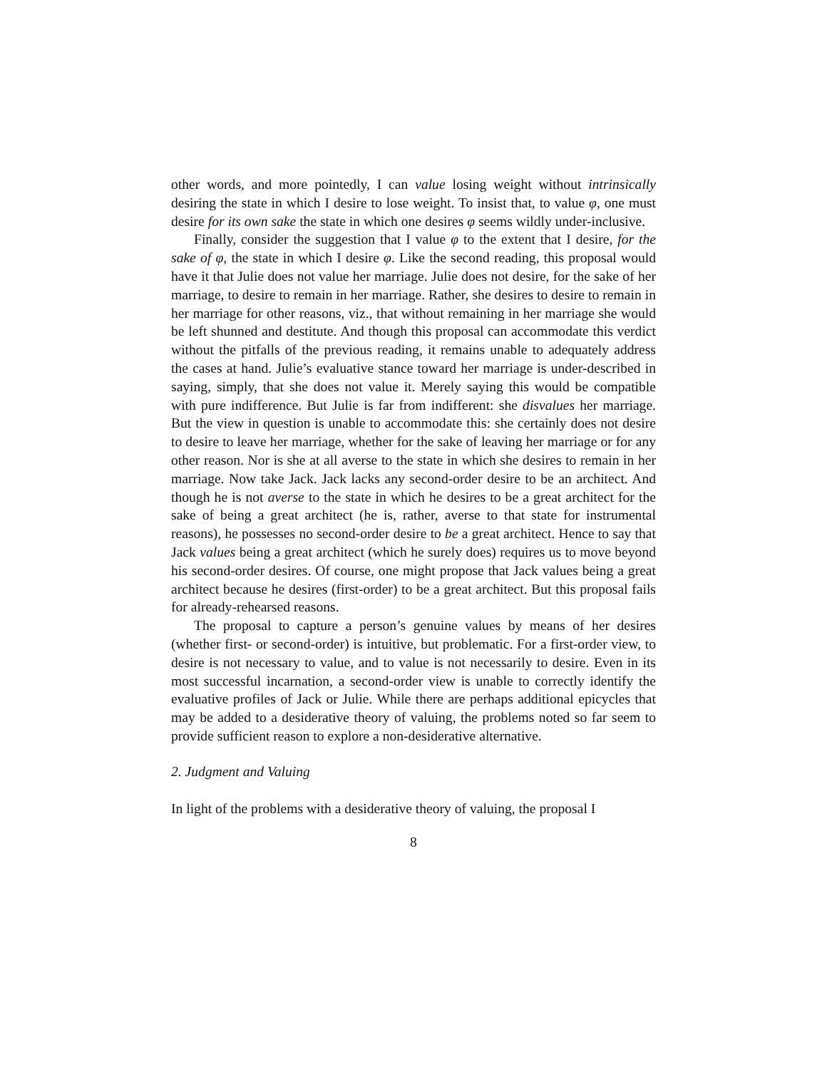other words, and more pointedly, I can value losing weight without intrinsically desiring the state in which I desire to lose weight. To insist that, to value φ, one must desire for its own sake the state in which one desires φ seems wildly under-inclusive.
Finally, consider the suggestion that I value φ to the extent that I desire, for the sake of φ, the state in which I desire φ. Like the second reading, this proposal would have it that Julie does not value her marriage. Julie does not desire, for the sake of her marriage, to desire to remain in her marriage. Rather, she desires to desire to remain in her marriage for other reasons, viz., that without remaining in her marriage she would be left shunned and destitute. And though this proposal can accommodate this verdict without the pitfalls of the previous reading, it remains unable to adequately address the cases at hand. Julie’s evaluative stance toward her marriage is under-described in saying, simply, that she does not value it. Merely saying this would be compatible with pure indifference. But Julie is far from indifferent: she disvalues her marriage. But the view in question is unable to accommodate this: she certainly does not desire to desire to leave her marriage, whether for the sake of leaving her marriage or for any other reason. Nor is she at all averse to the state in which she desires to remain in her marriage. Now take Jack. Jack lacks any second-order desire to be an architect. And though he is not averse to the state in which he desires to be a great architect for the sake of being a great architect (he is, rather, averse to that state for instrumental reasons), he possesses no second-order desire to be a great architect. Hence to say that Jack values being a great architect (which he surely does) requires us to move beyond his second-order desires. Of course, one might propose that Jack values being a great architect because he desires (first-order) to be a great architect. But this proposal fails for already-rehearsed reasons.
The proposal to capture a person’s genuine values by means of her desires (whether first- or second-order) is intuitive, but problematic. For a first-order view, to desire is not necessary to value, and to value is not necessarily to desire. Even in its most successful incarnation, a second-order view is unable to correctly identify the evaluative profiles of Jack or Julie. While there are perhaps additional epicycles that may be added to a desiderative theory of valuing, the problems noted so far seem to provide sufficient reason to explore a non-desiderative alternative.
2. Judgment and Valuing
In light of the problems with a desiderative theory of valuing, the proposal I
8